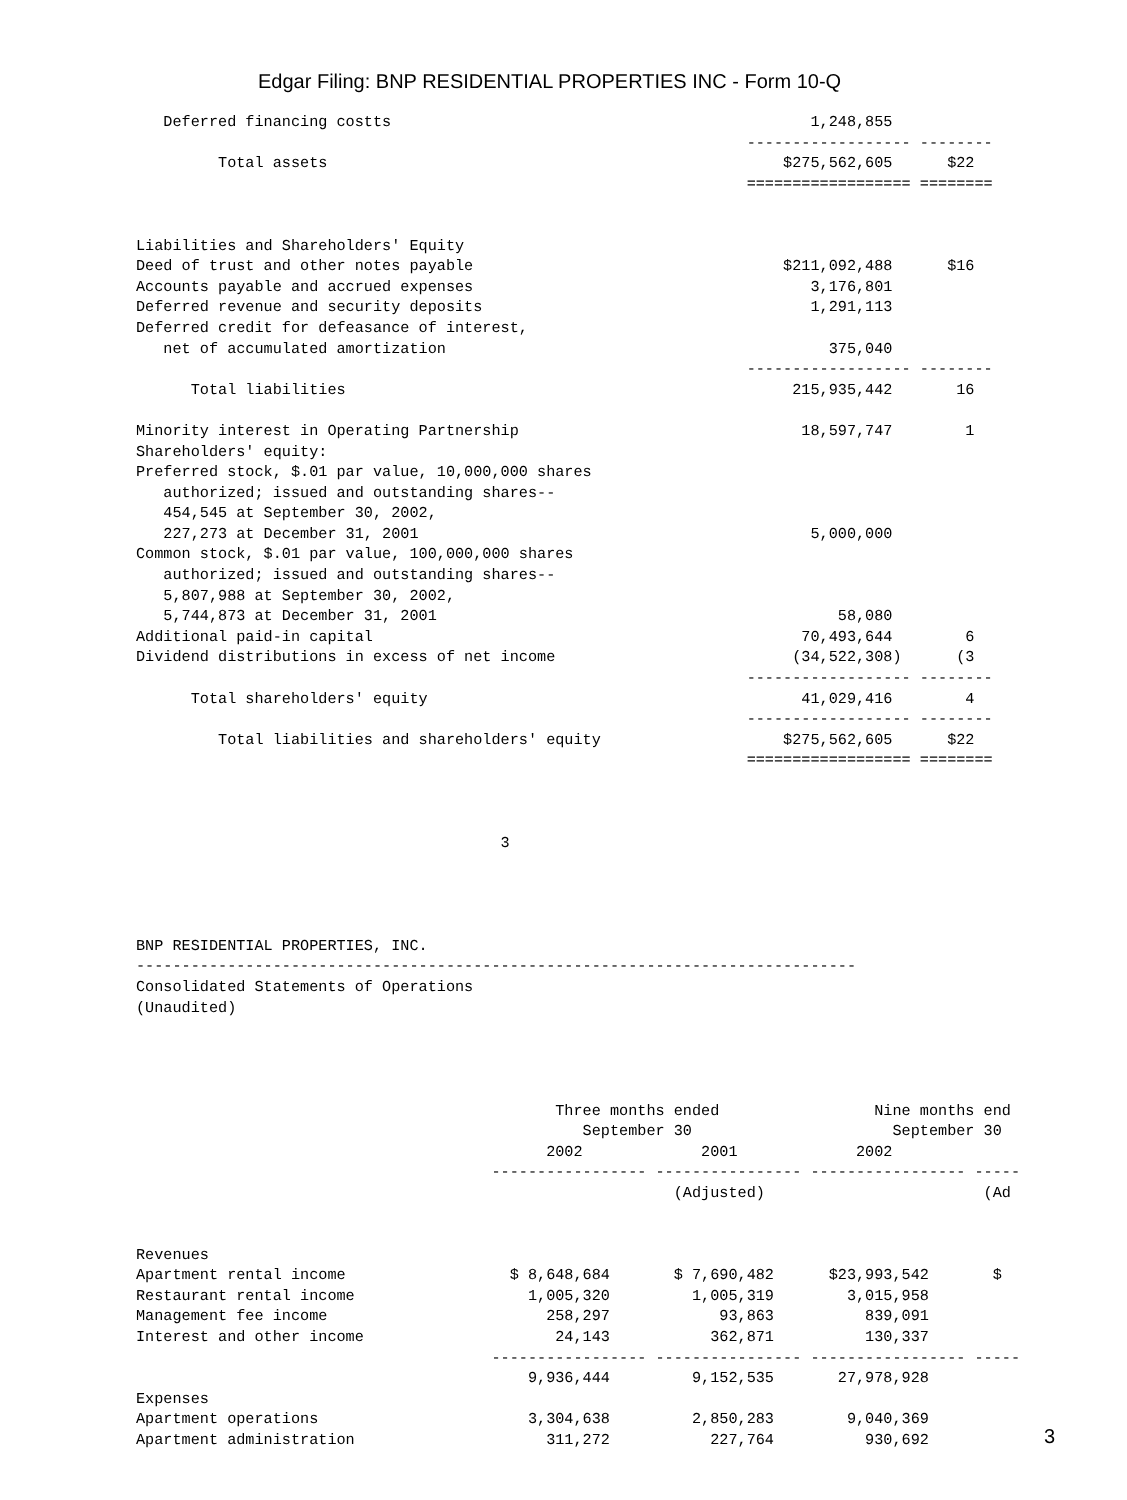Edgar Filing: BNP RESIDENTIAL PROPERTIES INC - Form 10-Q
   Deferred financing costts                                              1,248,855
                                                                   ------------------ --------
         Total assets                                                  $275,562,605      $22
                                                                   ================== ========


Liabilities and Shareholders' Equity
Deed of trust and other notes payable                                  $211,092,488      $16
Accounts payable and accrued expenses                                     3,176,801
Deferred revenue and security deposits                                    1,291,113
Deferred credit for defeasance of interest,
   net of accumulated amortization                                          375,040
                                                                   ------------------ --------
      Total liabilities                                                 215,935,442       16

Minority interest in Operating Partnership                               18,597,747        1
Shareholders' equity:
Preferred stock, $.01 par value, 10,000,000 shares
   authorized; issued and outstanding shares--
   454,545 at September 30, 2002,
   227,273 at December 31, 2001                                           5,000,000
Common stock, $.01 par value, 100,000,000 shares
   authorized; issued and outstanding shares--
   5,807,988 at September 30, 2002,
   5,744,873 at December 31, 2001                                            58,080
Additional paid-in capital                                               70,493,644        6
Dividend distributions in excess of net income                          (34,522,308)      (3
                                                                   ------------------ --------
      Total shareholders' equity                                         41,029,416        4
                                                                   ------------------ --------
         Total liabilities and shareholders' equity                    $275,562,605      $22
                                                                   ================== ========



                                        3




BNP RESIDENTIAL PROPERTIES, INC.
-------------------------------------------------------------------------------
Consolidated Statements of Operations
(Unaudited)




                                              Three months ended                 Nine months end
                                                 September 30                      September 30
                                             2002             2001             2002
                                       ----------------- ---------------- ----------------- -----
                                                           (Adjusted)                        (Ad


Revenues
Apartment rental income                  $ 8,648,684       $ 7,690,482      $23,993,542       $
Restaurant rental income                   1,005,320         1,005,319        3,015,958
Management fee income                        258,297            93,863          839,091
Interest and other income                     24,143           362,871          130,337
                                       ----------------- ---------------- ----------------- -----
                                           9,936,444         9,152,535       27,978,928
Expenses
Apartment operations                       3,304,638         2,850,283        9,040,369
Apartment administration                     311,272           227,764          930,692
3